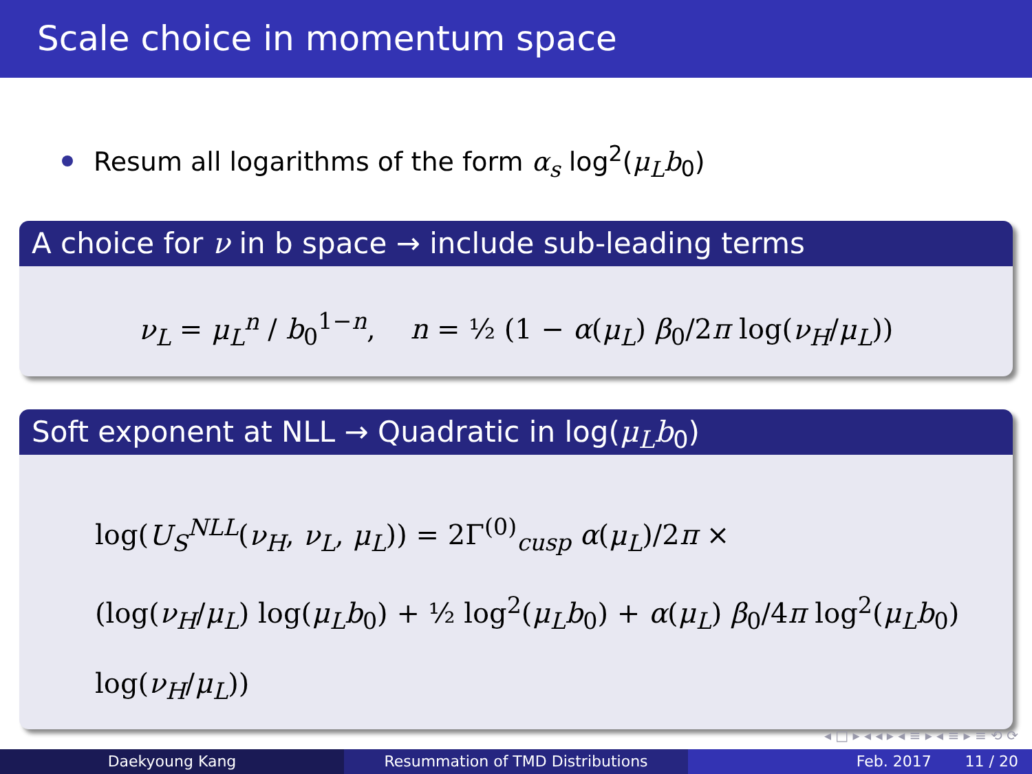Scale choice in momentum space
Resum all logarithms of the form α<sub>s</sub> log<sup>2</sup>(μ<sub>L</sub>b<sub>0</sub>)
A choice for ν in b space → include sub-leading terms
ν<sub>L</sub> = μ<sub>L</sub><sup>n</sup> / b<sub>0</sub><sup>1−n</sup>, n = ½ (1 − α(μ<sub>L</sub>) β<sub>0</sub>/2π log(ν<sub>H</sub>/μ<sub>L</sub>))
Soft exponent at NLL → Quadratic in log(μ<sub>L</sub>b<sub>0</sub>)
log(U<sub>S</sub><sup>NLL</sup>(ν<sub>H</sub>, ν<sub>L</sub>, μ<sub>L</sub>)) = 2Γ<sup>(0)</sup><sub>cusp</sub> α(μ<sub>L</sub>)/2π ×
(log(ν<sub>H</sub>/μ<sub>L</sub>) log(μ<sub>L</sub>b<sub>0</sub>) + ½ log<sup>2</sup>(μ<sub>L</sub>b<sub>0</sub>) + α(μ<sub>L</sub>) β<sub>0</sub>/4π log<sup>2</sup>(μ<sub>L</sub>b<sub>0</sub>) log(ν<sub>H</sub>/μ<sub>L</sub>))
◂ □ ▸ ◂ ◂ ▸ ◂ ≡ ▸ ◂ ≡ ▸ ≡ ⟲ ⟳
Daekyoung Kang Resummation of TMD Distributions Feb. 2017 11 / 20